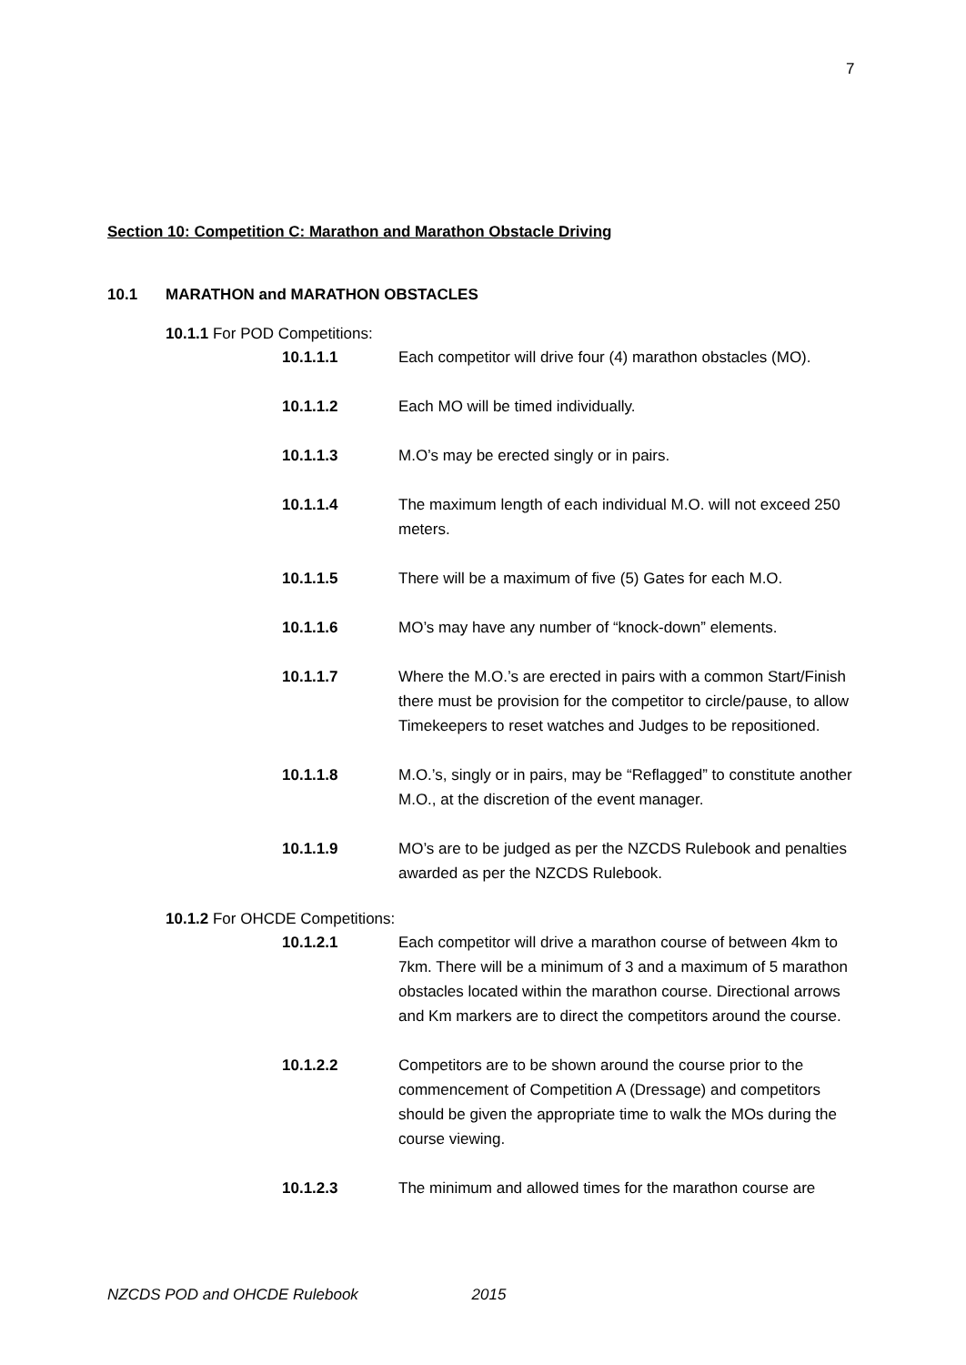7
Section 10: Competition C: Marathon and Marathon Obstacle Driving
10.1 MARATHON and MARATHON OBSTACLES
10.1.1 For POD Competitions:
10.1.1.1 Each competitor will drive four (4) marathon obstacles (MO).
10.1.1.2 Each MO will be timed individually.
10.1.1.3 M.O’s may be erected singly or in pairs.
10.1.1.4 The maximum length of each individual M.O. will not exceed 250 meters.
10.1.1.5 There will be a maximum of five (5) Gates for each M.O.
10.1.1.6 MO’s may have any number of “knock-down” elements.
10.1.1.7 Where the M.O.’s are erected in pairs with a common Start/Finish there must be provision for the competitor to circle/pause, to allow Timekeepers to reset watches and Judges to be repositioned.
10.1.1.8 M.O.’s, singly or in pairs, may be “Reflagged” to constitute another M.O., at the discretion of the event manager.
10.1.1.9 MO’s are to be judged as per the NZCDS Rulebook and penalties awarded as per the NZCDS Rulebook.
10.1.2 For OHCDE Competitions:
10.1.2.1 Each competitor will drive a marathon course of between 4km to 7km. There will be a minimum of 3 and a maximum of 5 marathon obstacles located within the marathon course. Directional arrows and Km markers are to direct the competitors around the course.
10.1.2.2 Competitors are to be shown around the course prior to the commencement of Competition A (Dressage) and competitors should be given the appropriate time to walk the MOs during the course viewing.
10.1.2.3 The minimum and allowed times for the marathon course are
NZCDS POD and OHCDE Rulebook 2015